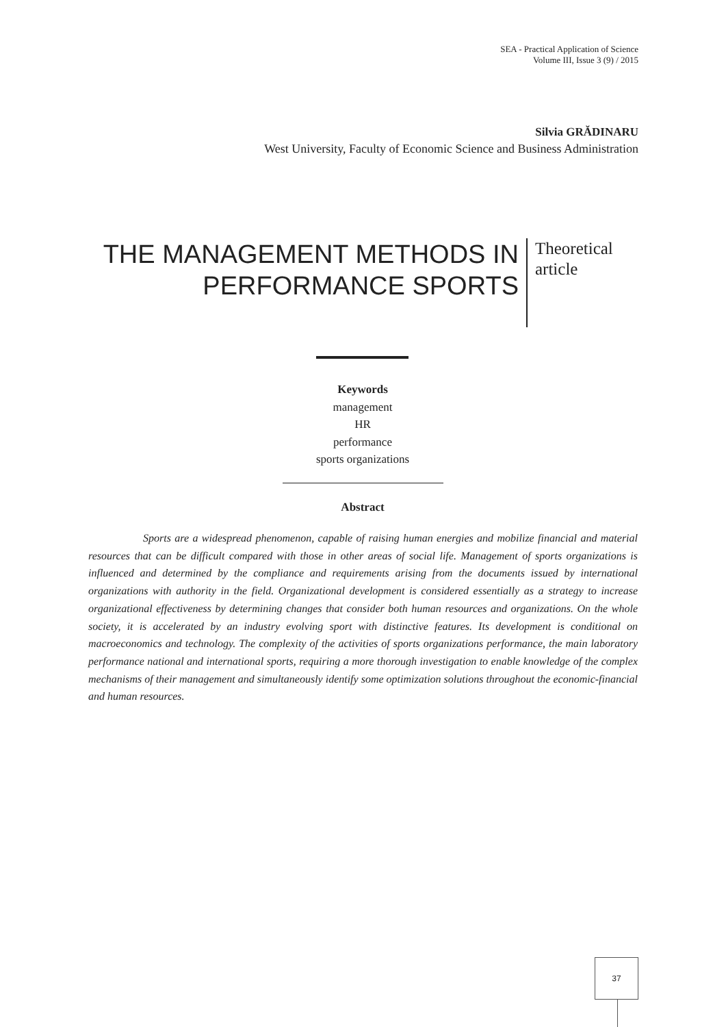SEA - Practical Application of Science
Volume III, Issue 3 (9) / 2015
Silvia GRĂDINARU
West University, Faculty of Economic Science and Business Administration
THE MANAGEMENT METHODS IN PERFORMANCE SPORTS
Theoretical
article
Keywords
management
HR
performance
sports organizations
Abstract
Sports are a widespread phenomenon, capable of raising human energies and mobilize financial and material resources that can be difficult compared with those in other areas of social life. Management of sports organizations is influenced and determined by the compliance and requirements arising from the documents issued by international organizations with authority in the field. Organizational development is considered essentially as a strategy to increase organizational effectiveness by determining changes that consider both human resources and organizations. On the whole society, it is accelerated by an industry evolving sport with distinctive features. Its development is conditional on macroeconomics and technology. The complexity of the activities of sports organizations performance, the main laboratory performance national and international sports, requiring a more thorough investigation to enable knowledge of the complex mechanisms of their management and simultaneously identify some optimization solutions throughout the economic-financial and human resources.
37